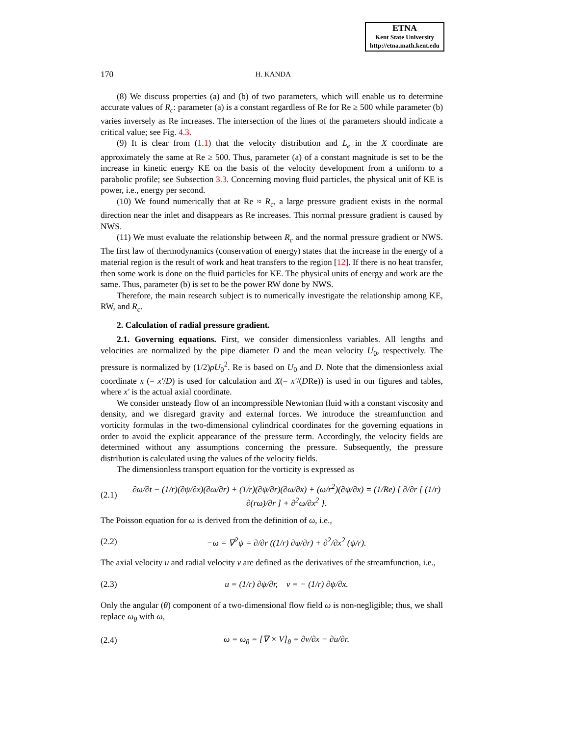ETNA
Kent State University
http://etna.math.kent.edu
170 H. KANDA
(8) We discuss properties (a) and (b) of two parameters, which will enable us to determine accurate values of R<sub>c</sub>: parameter (a) is a constant regardless of Re for Re ≥ 500 while parameter (b) varies inversely as Re increases. The intersection of the lines of the parameters should indicate a critical value; see Fig. 4.3.
(9) It is clear from (1.1) that the velocity distribution and L<sub>e</sub> in the X coordinate are approximately the same at Re ≥ 500. Thus, parameter (a) of a constant magnitude is set to be the increase in kinetic energy KE on the basis of the velocity development from a uniform to a parabolic profile; see Subsection 3.3. Concerning moving fluid particles, the physical unit of KE is power, i.e., energy per second.
(10) We found numerically that at Re ≈ R<sub>c</sub>, a large pressure gradient exists in the normal direction near the inlet and disappears as Re increases. This normal pressure gradient is caused by NWS.
(11) We must evaluate the relationship between R<sub>c</sub> and the normal pressure gradient or NWS. The first law of thermodynamics (conservation of energy) states that the increase in the energy of a material region is the result of work and heat transfers to the region [12]. If there is no heat transfer, then some work is done on the fluid particles for KE. The physical units of energy and work are the same. Thus, parameter (b) is set to be the power RW done by NWS.
Therefore, the main research subject is to numerically investigate the relationship among KE, RW, and R<sub>c</sub>.
2. Calculation of radial pressure gradient.
2.1. Governing equations. First, we consider dimensionless variables. All lengths and velocities are normalized by the pipe diameter D and the mean velocity U<sub>0</sub>, respectively. The pressure is normalized by (1/2)ρU<sub>0</sub><sup>2</sup>. Re is based on U<sub>0</sub> and D. Note that the dimensionless axial coordinate x (= x′/D) is used for calculation and X(= x′/(DRe)) is used in our figures and tables, where x′ is the actual axial coordinate.
We consider unsteady flow of an incompressible Newtonian fluid with a constant viscosity and density, and we disregard gravity and external forces. We introduce the streamfunction and vorticity formulas in the two-dimensional cylindrical coordinates for the governing equations in order to avoid the explicit appearance of the pressure term. Accordingly, the velocity fields are determined without any assumptions concerning the pressure. Subsequently, the pressure distribution is calculated using the values of the velocity fields.
The dimensionless transport equation for the vorticity is expressed as
(2.1) ∂ω/∂t − (1/r)(∂ψ/∂x)(∂ω/∂r) + (1/r)(∂ψ/∂r)(∂ω/∂x) + (ω/r<sup>2</sup>)(∂ψ/∂x) = (1/Re) { ∂/∂r [ (1/r) ∂(rω)/∂r ] + ∂<sup>2</sup>ω/∂x<sup>2</sup> }.
The Poisson equation for ω is derived from the definition of ω, i.e.,
(2.2) −ω = ∇<sup>2</sup>ψ = ∂/∂r ((1/r) ∂ψ/∂r) + ∂<sup>2</sup>/∂x<sup>2</sup> (ψ/r).
The axial velocity u and radial velocity v are defined as the derivatives of the streamfunction, i.e.,
(2.3) u = (1/r) ∂ψ/∂r, v = − (1/r) ∂ψ/∂x.
Only the angular (θ) component of a two-dimensional flow field ω is non-negligible; thus, we shall replace ω<sub>θ</sub> with ω,
(2.4) ω = ω<sub>θ</sub> = [∇ × V]<sub>θ</sub> = ∂v/∂x − ∂u/∂r.